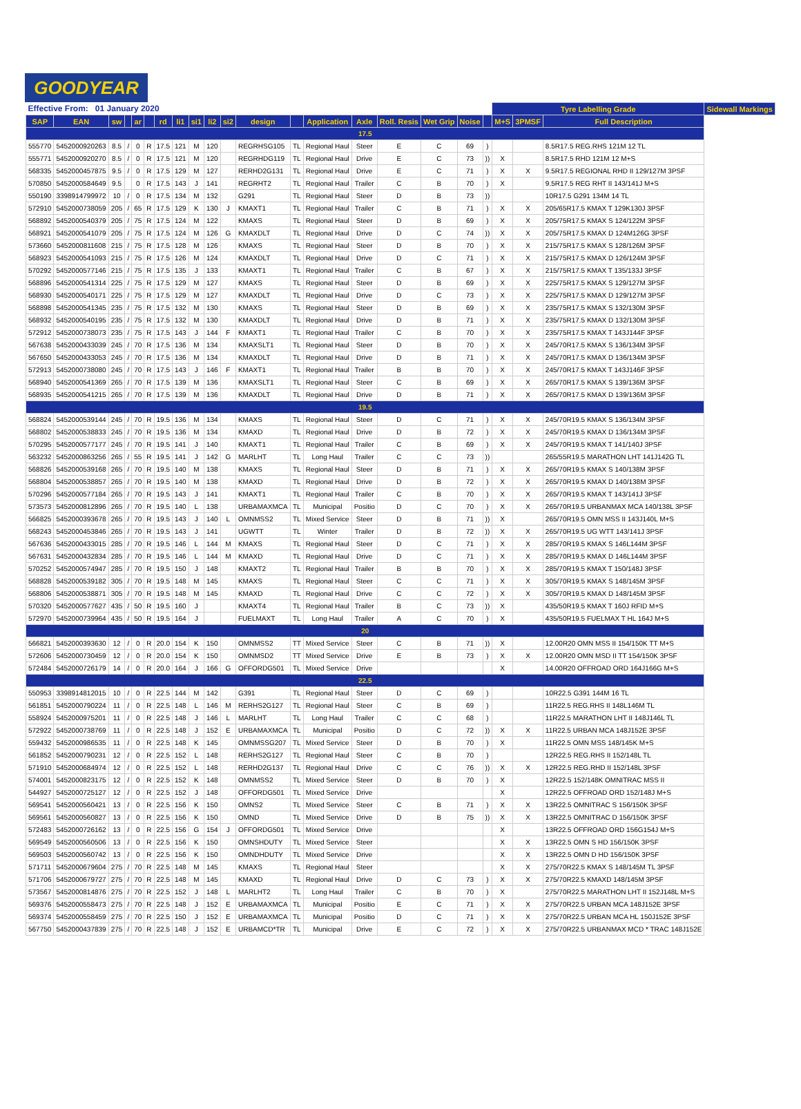GOODYEAR
| Effective From: 01 January 2020 | | | | | | | | | | | | | | | | | | | Tyre Labelling Grade | | | Sidewall Markings | |
| SAP | EAN | sw | | ar | | rd | li1 | si1 | li2 | si2 | design | | Application | Axle | Roll. Resis | Wet Grip | Noise | | M+S | 3PMSF | Full Description | | |
| 17.5 | | | | | | | | | | | | | | | | | | | | | | | |
| 555770 | 5452000920263 | 8.5 | / | 0 | R | 17.5 | 121 | M | 120 | | REGRHSG105 | TL | Regional Haul | Steer | E | C | 69 | ) | | | 8.5R17.5 REG.RHS 121M 12 TL | | |
| 555771 | 5452000920270 | 8.5 | / | 0 | R | 17.5 | 121 | M | 120 | | REGRHDG119 | TL | Regional Haul | Drive | E | C | 73 | )) | X | | 8.5R17.5 RHD 121M 12 M+S | | |
| 568335 | 5452000457875 | 9.5 | / | 0 | R | 17.5 | 129 | M | 127 | | RERHD2G131 | TL | Regional Haul | Drive | E | C | 71 | ) | X | X | 9.5R17.5 REGIONAL RHD II 129/127M 3PSF | | |
| 570850 | 5452000584649 | 9.5 | | 0 | R | 17.5 | 143 | J | 141 | | REGRHT2 | TL | Regional Haul | Trailer | C | B | 70 | ) | X | | 9.5R17.5 REG RHT II 143/141J M+S | | |
| 550190 | 3398914799972 | 10 | / | 0 | R | 17.5 | 134 | M | 132 | | G291 | TL | Regional Haul | Steer | D | B | 73 | )) | | | 10R17.5 G291 134M 14 TL | | |
| 572910 | 5452000738059 | 205 | / | 65 | R | 17.5 | 129 | K | 130 | J | KMAXT1 | TL | Regional Haul | Trailer | C | B | 71 | ) | X | X | 205/65R17.5 KMAX T 129K130J 3PSF | | |
| 568892 | 5452000540379 | 205 | / | 75 | R | 17.5 | 124 | M | 122 | | KMAXS | TL | Regional Haul | Steer | D | B | 69 | ) | X | X | 205/75R17.5 KMAX S 124/122M 3PSF | | |
| 568921 | 5452000541079 | 205 | / | 75 | R | 17.5 | 124 | M | 126 | G | KMAXDLT | TL | Regional Haul | Drive | D | C | 74 | )) | X | X | 205/75R17.5 KMAX D 124M126G 3PSF | | |
| 573660 | 5452000811608 | 215 | / | 75 | R | 17.5 | 128 | M | 126 | | KMAXS | TL | Regional Haul | Steer | D | B | 70 | ) | X | X | 215/75R17.5 KMAX S 128/126M 3PSF | | |
| 568923 | 5452000541093 | 215 | / | 75 | R | 17.5 | 126 | M | 124 | | KMAXDLT | TL | Regional Haul | Drive | D | C | 71 | ) | X | X | 215/75R17.5 KMAX D 126/124M 3PSF | | |
| 570292 | 5452000577146 | 215 | / | 75 | R | 17.5 | 135 | J | 133 | | KMAXT1 | TL | Regional Haul | Trailer | C | B | 67 | ) | X | X | 215/75R17.5 KMAX T 135/133J 3PSF | | |
| 568896 | 5452000541314 | 225 | / | 75 | R | 17.5 | 129 | M | 127 | | KMAXS | TL | Regional Haul | Steer | D | B | 69 | ) | X | X | 225/75R17.5 KMAX S 129/127M 3PSF | | |
| 568930 | 5452000540171 | 225 | / | 75 | R | 17.5 | 129 | M | 127 | | KMAXDLT | TL | Regional Haul | Drive | D | C | 73 | ) | X | X | 225/75R17.5 KMAX D 129/127M 3PSF | | |
| 568898 | 5452000541345 | 235 | / | 75 | R | 17.5 | 132 | M | 130 | | KMAXS | TL | Regional Haul | Steer | D | B | 69 | ) | X | X | 235/75R17.5 KMAX S 132/130M 3PSF | | |
| 568932 | 5452000540195 | 235 | / | 75 | R | 17.5 | 132 | M | 130 | | KMAXDLT | TL | Regional Haul | Drive | D | B | 71 | ) | X | X | 235/75R17.5 KMAX D 132/130M 3PSF | | |
| 572912 | 5452000738073 | 235 | / | 75 | R | 17.5 | 143 | J | 144 | F | KMAXT1 | TL | Regional Haul | Trailer | C | B | 70 | ) | X | X | 235/75R17.5 KMAX T 143J144F 3PSF | | |
| 567638 | 5452000433039 | 245 | / | 70 | R | 17.5 | 136 | M | 134 | | KMAXSLT1 | TL | Regional Haul | Steer | D | B | 70 | ) | X | X | 245/70R17.5 KMAX S 136/134M 3PSF | | |
| 567650 | 5452000433053 | 245 | / | 70 | R | 17.5 | 136 | M | 134 | | KMAXDLT | TL | Regional Haul | Drive | D | B | 71 | ) | X | X | 245/70R17.5 KMAX D 136/134M 3PSF | | |
| 572913 | 5452000738080 | 245 | / | 70 | R | 17.5 | 143 | J | 146 | F | KMAXT1 | TL | Regional Haul | Trailer | B | B | 70 | ) | X | X | 245/70R17.5 KMAX T 143J146F 3PSF | | |
| 568940 | 5452000541369 | 265 | / | 70 | R | 17.5 | 139 | M | 136 | | KMAXSLT1 | TL | Regional Haul | Steer | C | B | 69 | ) | X | X | 265/70R17.5 KMAX S 139/136M 3PSF | | |
| 568935 | 5452000541215 | 265 | / | 70 | R | 17.5 | 139 | M | 136 | | KMAXDLT | TL | Regional Haul | Drive | D | B | 71 | ) | X | X | 265/70R17.5 KMAX D 139/136M 3PSF | | |
| 19.5 | | | | | | | | | | | | | | | | | | | | | | | |
| 568824 | 5452000539144 | 245 | / | 70 | R | 19.5 | 136 | M | 134 | | KMAXS | TL | Regional Haul | Steer | D | C | 71 | ) | X | X | 245/70R19.5 KMAX S 136/134M 3PSF | | |
| 568802 | 5452000538833 | 245 | / | 70 | R | 19.5 | 136 | M | 134 | | KMAXD | TL | Regional Haul | Drive | D | B | 72 | ) | X | X | 245/70R19.5 KMAX D 136/134M 3PSF | | |
| 570295 | 5452000577177 | 245 | / | 70 | R | 19.5 | 141 | J | 140 | | KMAXT1 | TL | Regional Haul | Trailer | C | B | 69 | ) | X | X | 245/70R19.5 KMAX T 141/140J 3PSF | | |
| 563232 | 5452000863256 | 265 | / | 55 | R | 19.5 | 141 | J | 142 | G | MARLHT | TL | Long Haul | Trailer | C | C | 73 | )) | | | 265/55R19.5 MARATHON LHT 141J142G TL | | |
| 568826 | 5452000539168 | 265 | / | 70 | R | 19.5 | 140 | M | 138 | | KMAXS | TL | Regional Haul | Steer | D | B | 71 | ) | X | X | 265/70R19.5 KMAX S 140/138M 3PSF | | |
| 568804 | 5452000538857 | 265 | / | 70 | R | 19.5 | 140 | M | 138 | | KMAXD | TL | Regional Haul | Drive | D | B | 72 | ) | X | X | 265/70R19.5 KMAX D 140/138M 3PSF | | |
| 570296 | 5452000577184 | 265 | / | 70 | R | 19.5 | 143 | J | 141 | | KMAXT1 | TL | Regional Haul | Trailer | C | B | 70 | ) | X | X | 265/70R19.5 KMAX T 143/141J 3PSF | | |
| 573573 | 5452000812896 | 265 | / | 70 | R | 19.5 | 140 | L | 138 | | URBAMAXMCA | TL | Municipal | Positio | D | C | 70 | ) | X | X | 265/70R19.5 URBANMAX MCA 140/138L 3PSF | | |
| 566825 | 5452000393678 | 265 | / | 70 | R | 19.5 | 143 | J | 140 | L | OMNMSS2 | TL | Mixed Service | Steer | D | B | 71 | )) | X | | 265/70R19.5 OMN MSS II 143J140L M+S | | |
| 568243 | 5452000453846 | 265 | / | 70 | R | 19.5 | 143 | J | 141 | | UGWTT | TL | Winter | Trailer | D | B | 72 | )) | X | X | 265/70R19.5 UG WTT 143/141J 3PSF | | |
| 567636 | 5452000433015 | 285 | / | 70 | R | 19.5 | 146 | L | 144 | M | KMAXS | TL | Regional Haul | Steer | D | C | 71 | ) | X | X | 285/70R19.5 KMAX S 146L144M 3PSF | | |
| 567631 | 5452000432834 | 285 | / | 70 | R | 19.5 | 146 | L | 144 | M | KMAXD | TL | Regional Haul | Drive | D | C | 71 | ) | X | X | 285/70R19.5 KMAX D 146L144M 3PSF | | |
| 570252 | 5452000574947 | 285 | / | 70 | R | 19.5 | 150 | J | 148 | | KMAXT2 | TL | Regional Haul | Trailer | B | B | 70 | ) | X | X | 285/70R19.5 KMAX T 150/148J 3PSF | | |
| 568828 | 5452000539182 | 305 | / | 70 | R | 19.5 | 148 | M | 145 | | KMAXS | TL | Regional Haul | Steer | C | C | 71 | ) | X | X | 305/70R19.5 KMAX S 148/145M 3PSF | | |
| 568806 | 5452000538871 | 305 | / | 70 | R | 19.5 | 148 | M | 145 | | KMAXD | TL | Regional Haul | Drive | C | C | 72 | ) | X | X | 305/70R19.5 KMAX D 148/145M 3PSF | | |
| 570320 | 5452000577627 | 435 | / | 50 | R | 19.5 | 160 | J | | | KMAXT4 | TL | Regional Haul | Trailer | B | C | 73 | )) | X | | 435/50R19.5 KMAX T 160J RFID M+S | | |
| 572970 | 5452000739964 | 435 | / | 50 | R | 19.5 | 164 | J | | | FUELMAXT | TL | Long Haul | Trailer | A | C | 70 | ) | X | | 435/50R19.5 FUELMAX T HL 164J M+S | | |
| 20 | | | | | | | | | | | | | | | | | | | | | | | |
| 566821 | 5452000393630 | 12 | / | 0 | R | 20.0 | 154 | K | 150 | | OMNMSS2 | TT | Mixed Service | Steer | C | B | 71 | )) | X | | 12.00R20 OMN MSS II 154/150K TT M+S | | |
| 572606 | 5452000730459 | 12 | / | 0 | R | 20.0 | 154 | K | 150 | | OMNMSD2 | TT | Mixed Service | Drive | E | B | 73 | ) | X | X | 12.00R20 OMN MSD II TT 154/150K 3PSF | | |
| 572484 | 5452000726179 | 14 | / | 0 | R | 20.0 | 164 | J | 166 | G | OFFORDG501 | TL | Mixed Service | Drive | | | | | X | | 14.00R20 OFFROAD ORD 164J166G M+S | | |
| 22.5 | | | | | | | | | | | | | | | | | | | | | | | |
| 550953 | 3398914812015 | 10 | / | 0 | R | 22.5 | 144 | M | 142 | | G391 | TL | Regional Haul | Steer | D | C | 69 | ) | | | 10R22.5 G391 144M 16 TL | | |
| 561851 | 5452000790224 | 11 | / | 0 | R | 22.5 | 148 | L | 146 | M | RERHS2G127 | TL | Regional Haul | Steer | C | B | 69 | ) | | | 11R22.5 REG.RHS II 148L146M TL | | |
| 558924 | 5452000975201 | 11 | / | 0 | R | 22.5 | 148 | J | 146 | L | MARLHT | TL | Long Haul | Trailer | C | C | 68 | ) | | | 11R22.5 MARATHON LHT II 148J146L TL | | |
| 572922 | 5452000738769 | 11 | / | 0 | R | 22.5 | 148 | J | 152 | E | URBAMAXMCA | TL | Municipal | Positio | D | C | 72 | )) | X | X | 11R22.5 URBAN MCA 148J152E 3PSF | | |
| 559432 | 5452000986535 | 11 | / | 0 | R | 22.5 | 148 | K | 145 | | OMNMSSG207 | TL | Mixed Service | Steer | D | B | 70 | ) | X | | 11R22.5 OMN MSS 148/145K M+S | | |
| 561852 | 5452000790231 | 12 | / | 0 | R | 22.5 | 152 | L | 148 | | RERHS2G127 | TL | Regional Haul | Steer | C | B | 70 | ) | | | 12R22.5 REG.RHS II 152/148L TL | | |
| 571910 | 5452000684974 | 12 | / | 0 | R | 22.5 | 152 | L | 148 | | RERHD2G137 | TL | Regional Haul | Drive | C | C | 76 | )) | X | X | 12R22.5 REG.RHD II 152/148L 3PSF | | |
| 574001 | 5452000823175 | 12 | / | 0 | R | 22.5 | 152 | K | 148 | | OMNMSS2 | TL | Mixed Service | Steer | D | B | 70 | ) | X | | 12R22.5 152/148K OMNITRAC MSS II | | |
| 544927 | 5452000725127 | 12 | / | 0 | R | 22.5 | 152 | J | 148 | | OFFORDG501 | TL | Mixed Service | Drive | | | | | X | | 12R22.5 OFFROAD ORD 152/148J M+S | | |
| 569541 | 5452000560421 | 13 | / | 0 | R | 22.5 | 156 | K | 150 | | OMNS2 | TL | Mixed Service | Steer | C | B | 71 | ) | X | X | 13R22.5 OMNITRAC S 156/150K 3PSF | | |
| 569561 | 5452000560827 | 13 | / | 0 | R | 22.5 | 156 | K | 150 | | OMND | TL | Mixed Service | Drive | D | B | 75 | )) | X | X | 13R22.5 OMNITRAC D 156/150K 3PSF | | |
| 572483 | 5452000726162 | 13 | / | 0 | R | 22.5 | 156 | G | 154 | J | OFFORDG501 | TL | Mixed Service | Drive | | | | | X | | 13R22.5 OFFROAD ORD 156G154J M+S | | |
| 569549 | 5452000560506 | 13 | / | 0 | R | 22.5 | 156 | K | 150 | | OMNSHDUTY | TL | Mixed Service | Steer | | | | | X | X | 13R22.5 OMN S HD 156/150K 3PSF | | |
| 569503 | 5452000560742 | 13 | / | 0 | R | 22.5 | 156 | K | 150 | | OMNDHDUTY | TL | Mixed Service | Drive | | | | | X | X | 13R22.5 OMN D HD 156/150K 3PSF | | |
| 571711 | 5452000679604 | 275 | / | 70 | R | 22.5 | 148 | M | 145 | | KMAXS | TL | Regional Haul | Steer | | | | | X | X | 275/70R22.5 KMAX S 148/145M TL 3PSF | | |
| 571706 | 5452000679727 | 275 | / | 70 | R | 22.5 | 148 | M | 145 | | KMAXD | TL | Regional Haul | Drive | D | C | 73 | ) | X | X | 275/70R22.5 KMAXD 148/145M 3PSF | | |
| 573567 | 5452000814876 | 275 | / | 70 | R | 22.5 | 152 | J | 148 | L | MARLHT2 | TL | Long Haul | Trailer | C | B | 70 | ) | X | | 275/70R22.5 MARATHON LHT II 152J148L M+S | | |
| 569376 | 5452000558473 | 275 | / | 70 | R | 22.5 | 148 | J | 152 | E | URBAMAXMCA | TL | Municipal | Positio | E | C | 71 | ) | X | X | 275/70R22.5 URBAN MCA 148J152E 3PSF | | |
| 569374 | 5452000558459 | 275 | / | 70 | R | 22.5 | 150 | J | 152 | E | URBAMAXMCA | TL | Municipal | Positio | D | C | 71 | ) | X | X | 275/70R22.5 URBAN MCA HL 150J152E 3PSF | | |
| 567750 | 5452000437839 | 275 | / | 70 | R | 22.5 | 148 | J | 152 | E | URBAMCD*TR | TL | Municipal | Drive | E | C | 72 | ) | X | X | 275/70R22.5 URBANMAX MCD * TRAC 148J152E | | |